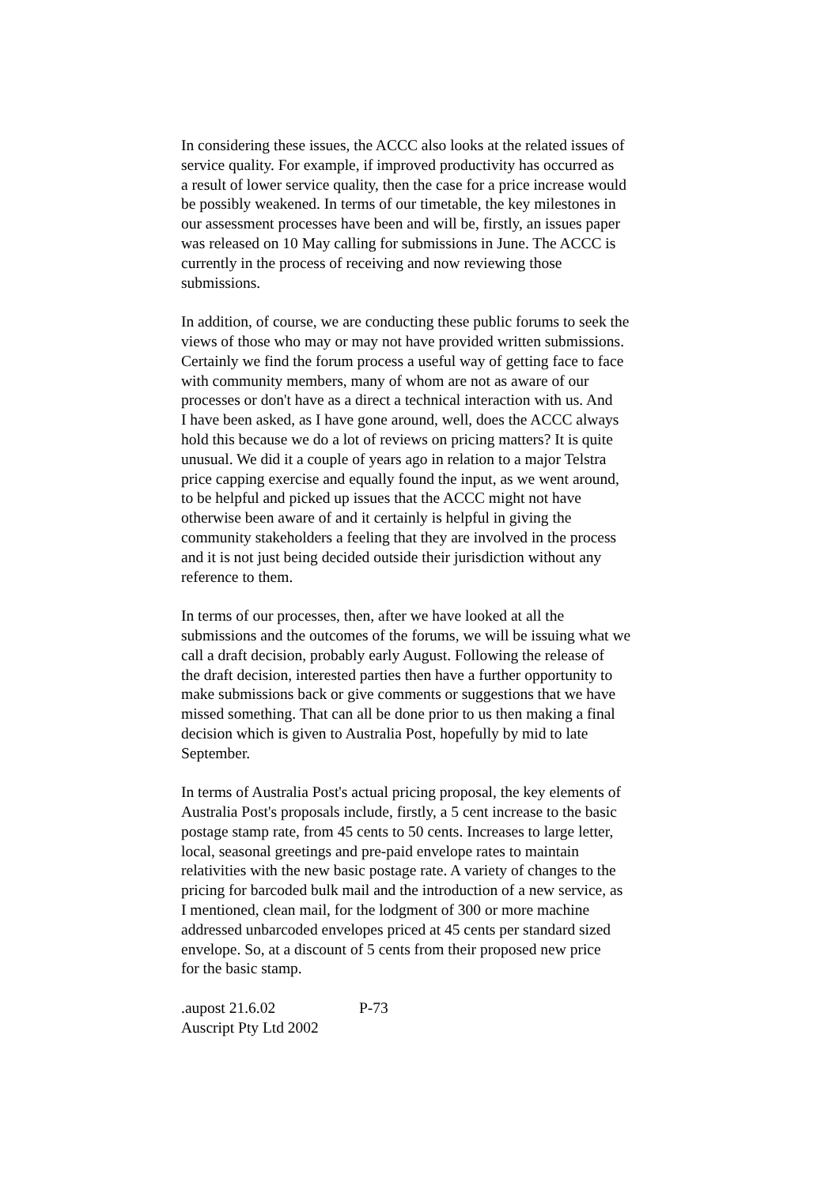In considering these issues, the ACCC also looks at the related issues of
service quality. For example, if improved productivity has occurred as
a result of lower service quality, then the case for a price increase would
be possibly weakened. In terms of our timetable, the key milestones in
our assessment processes have been and will be, firstly, an issues paper
was released on 10 May calling for submissions in June. The ACCC is
currently in the process of receiving and now reviewing those
submissions.
In addition, of course, we are conducting these public forums to seek the
views of those who may or may not have provided written submissions.
Certainly we find the forum process a useful way of getting face to face
with community members, many of whom are not as aware of our
processes or don't have as a direct a technical interaction with us. And
I have been asked, as I have gone around, well, does the ACCC always
hold this because we do a lot of reviews on pricing matters? It is quite
unusual. We did it a couple of years ago in relation to a major Telstra
price capping exercise and equally found the input, as we went around,
to be helpful and picked up issues that the ACCC might not have
otherwise been aware of and it certainly is helpful in giving the
community stakeholders a feeling that they are involved in the process
and it is not just being decided outside their jurisdiction without any
reference to them.
In terms of our processes, then, after we have looked at all the
submissions and the outcomes of the forums, we will be issuing what we
call a draft decision, probably early August. Following the release of
the draft decision, interested parties then have a further opportunity to
make submissions back or give comments or suggestions that we have
missed something. That can all be done prior to us then making a final
decision which is given to Australia Post, hopefully by mid to late
September.
In terms of Australia Post's actual pricing proposal, the key elements of
Australia Post's proposals include, firstly, a 5 cent increase to the basic
postage stamp rate, from 45 cents to 50 cents. Increases to large letter,
local, seasonal greetings and pre-paid envelope rates to maintain
relativities with the new basic postage rate. A variety of changes to the
pricing for barcoded bulk mail and the introduction of a new service, as
I mentioned, clean mail, for the lodgment of 300 or more machine
addressed unbarcoded envelopes priced at 45 cents per standard sized
envelope. So, at a discount of 5 cents from their proposed new price
for the basic stamp.
.aupost 21.6.02 P-73
Auscript Pty Ltd 2002